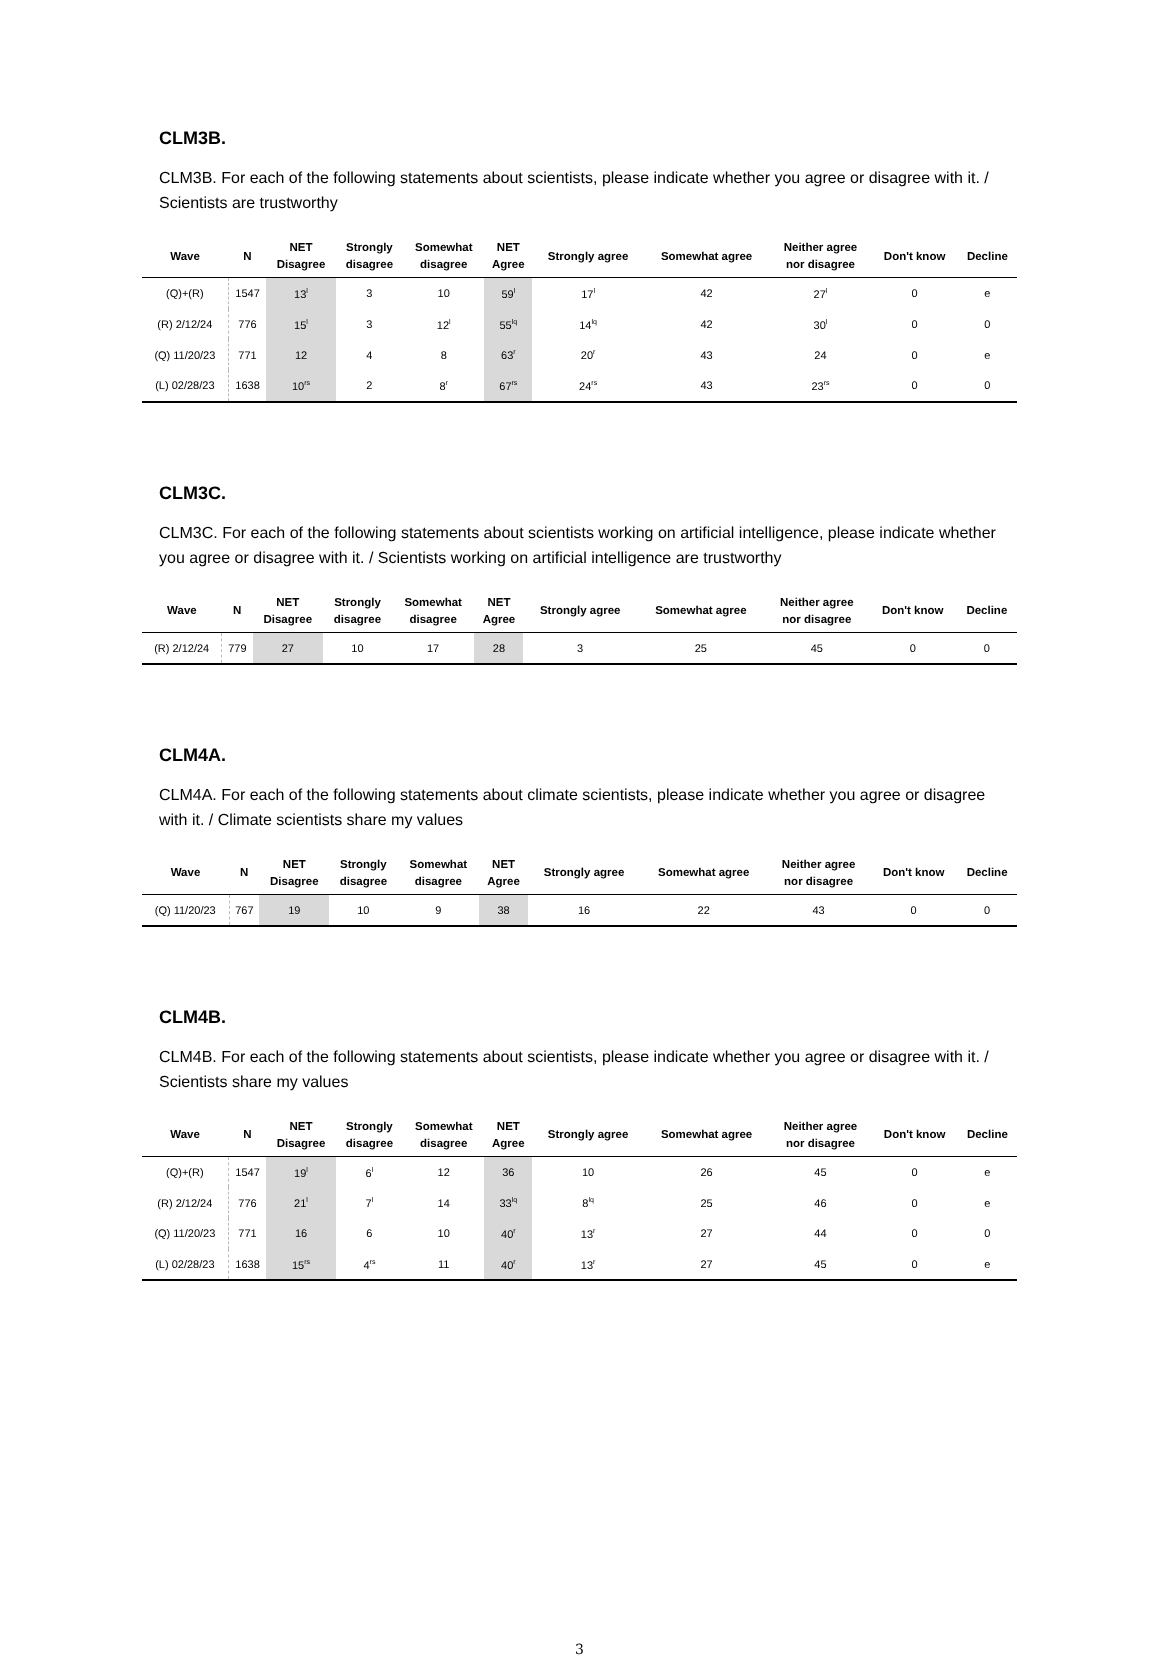CLM3B.
CLM3B. For each of the following statements about scientists, please indicate whether you agree or disagree with it. / Scientists are trustworthy
| Wave | N | NET Disagree | Strongly disagree | Somewhat disagree | NET Agree | Strongly agree | Somewhat agree | Neither agree nor disagree | Don't know | Decline |
| --- | --- | --- | --- | --- | --- | --- | --- | --- | --- | --- |
| (Q)+(R) | 1547 | 13<sup>l</sup> | 3 | 10 | 59<sup>l</sup> | 17<sup>l</sup> | 42 | 27<sup>l</sup> | 0 | e |
| (R) 2/12/24 | 776 | 15<sup>l</sup> | 3 | 12<sup>l</sup> | 55<sup>lq</sup> | 14<sup>lq</sup> | 42 | 30<sup>l</sup> | 0 | 0 |
| (Q) 11/20/23 | 771 | 12 | 4 | 8 | 63<sup>r</sup> | 20<sup>r</sup> | 43 | 24 | 0 | e |
| (L) 02/28/23 | 1638 | 10<sup>rs</sup> | 2 | 8<sup>r</sup> | 67<sup>rs</sup> | 24<sup>rs</sup> | 43 | 23<sup>rs</sup> | 0 | 0 |
CLM3C.
CLM3C. For each of the following statements about scientists working on artificial intelligence, please indicate whether you agree or disagree with it. / Scientists working on artificial intelligence are trustworthy
| Wave | N | NET Disagree | Strongly disagree | Somewhat disagree | NET Agree | Strongly agree | Somewhat agree | Neither agree nor disagree | Don't know | Decline |
| --- | --- | --- | --- | --- | --- | --- | --- | --- | --- | --- |
| (R) 2/12/24 | 779 | 27 | 10 | 17 | 28 | 3 | 25 | 45 | 0 | 0 |
CLM4A.
CLM4A. For each of the following statements about climate scientists, please indicate whether you agree or disagree with it. / Climate scientists share my values
| Wave | N | NET Disagree | Strongly disagree | Somewhat disagree | NET Agree | Strongly agree | Somewhat agree | Neither agree nor disagree | Don't know | Decline |
| --- | --- | --- | --- | --- | --- | --- | --- | --- | --- | --- |
| (Q) 11/20/23 | 767 | 19 | 10 | 9 | 38 | 16 | 22 | 43 | 0 | 0 |
CLM4B.
CLM4B. For each of the following statements about scientists, please indicate whether you agree or disagree with it. / Scientists share my values
| Wave | N | NET Disagree | Strongly disagree | Somewhat disagree | NET Agree | Strongly agree | Somewhat agree | Neither agree nor disagree | Don't know | Decline |
| --- | --- | --- | --- | --- | --- | --- | --- | --- | --- | --- |
| (Q)+(R) | 1547 | 19<sup>l</sup> | 6<sup>l</sup> | 12 | 36 | 10 | 26 | 45 | 0 | e |
| (R) 2/12/24 | 776 | 21<sup>l</sup> | 7<sup>l</sup> | 14 | 33<sup>lq</sup> | 8<sup>lq</sup> | 25 | 46 | 0 | e |
| (Q) 11/20/23 | 771 | 16 | 6 | 10 | 40<sup>r</sup> | 13<sup>r</sup> | 27 | 44 | 0 | 0 |
| (L) 02/28/23 | 1638 | 15<sup>rs</sup> | 4<sup>rs</sup> | 11 | 40<sup>r</sup> | 13<sup>r</sup> | 27 | 45 | 0 | e |
3